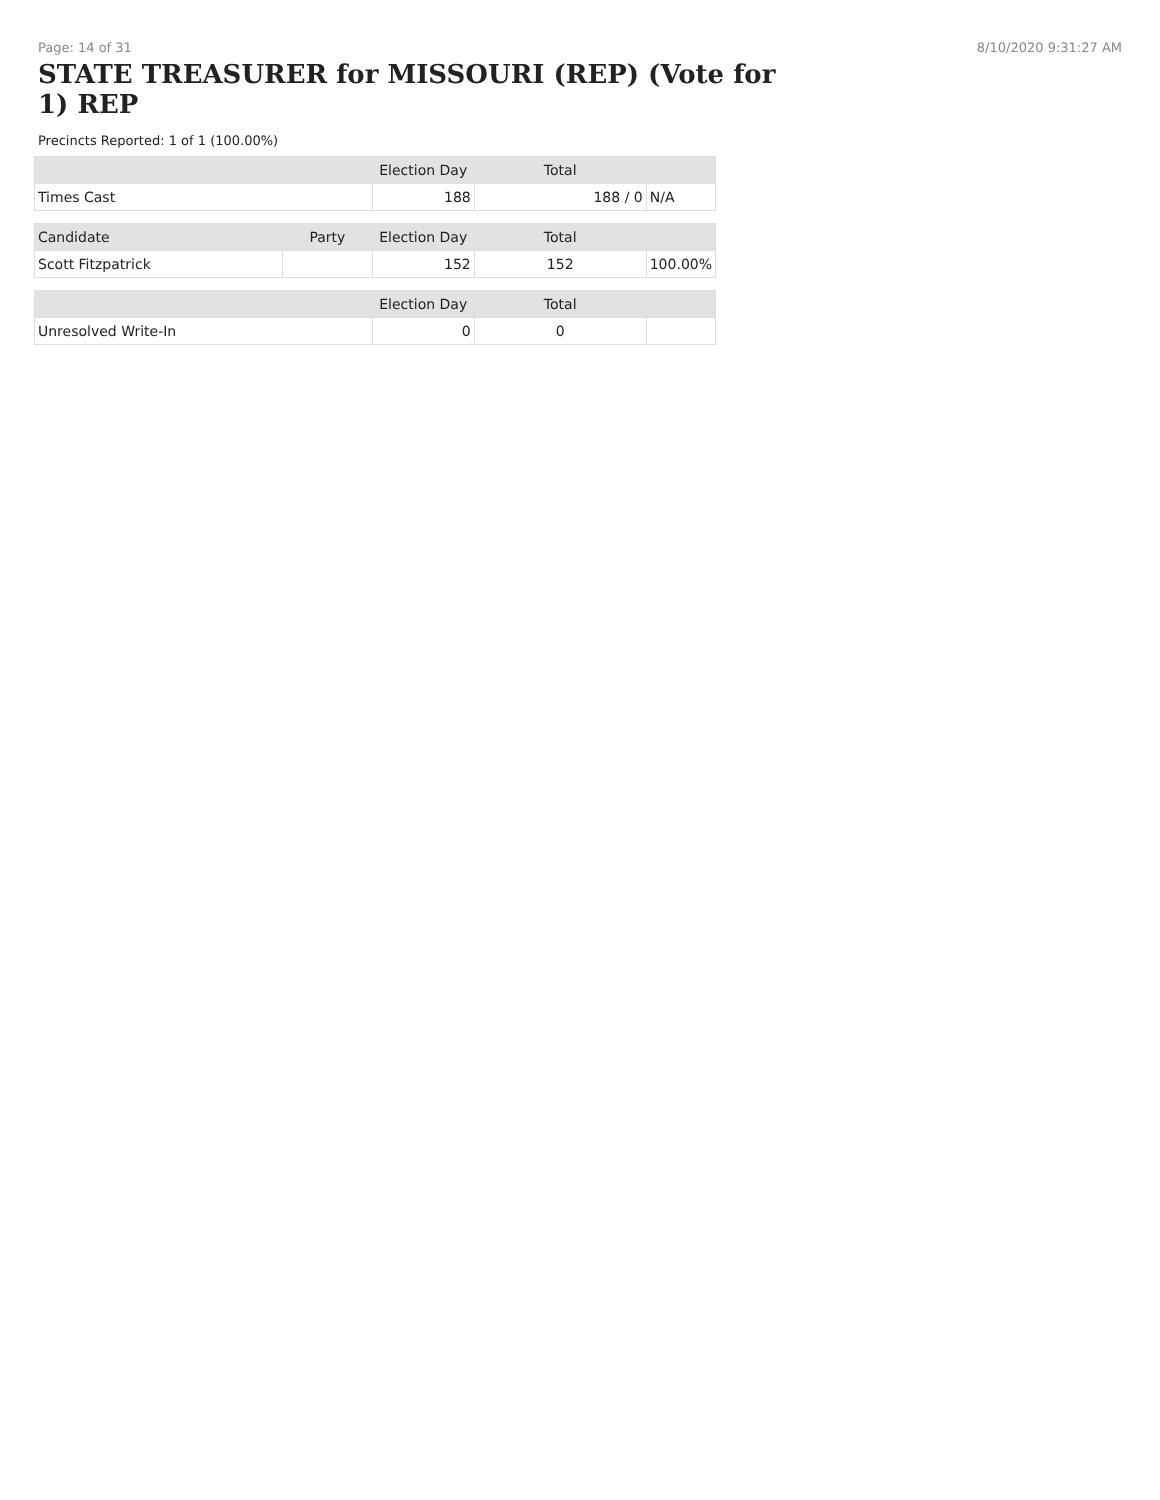Page: 14 of 31 8/10/2020 9:31:27 AM
STATE TREASURER for MISSOURI (REP) (Vote for 1) REP
Precincts Reported: 1 of 1 (100.00%)
| | | Election Day | Total | |
| --- | --- | --- | --- | --- |
| Times Cast | | 188 | 188 / 0 | N/A |
| Candidate | Party | Election Day | Total | |
| Scott Fitzpatrick | | 152 | 152 | 100.00% |
| | | Election Day | Total | |
| Unresolved Write-In | | 0 | 0 | |